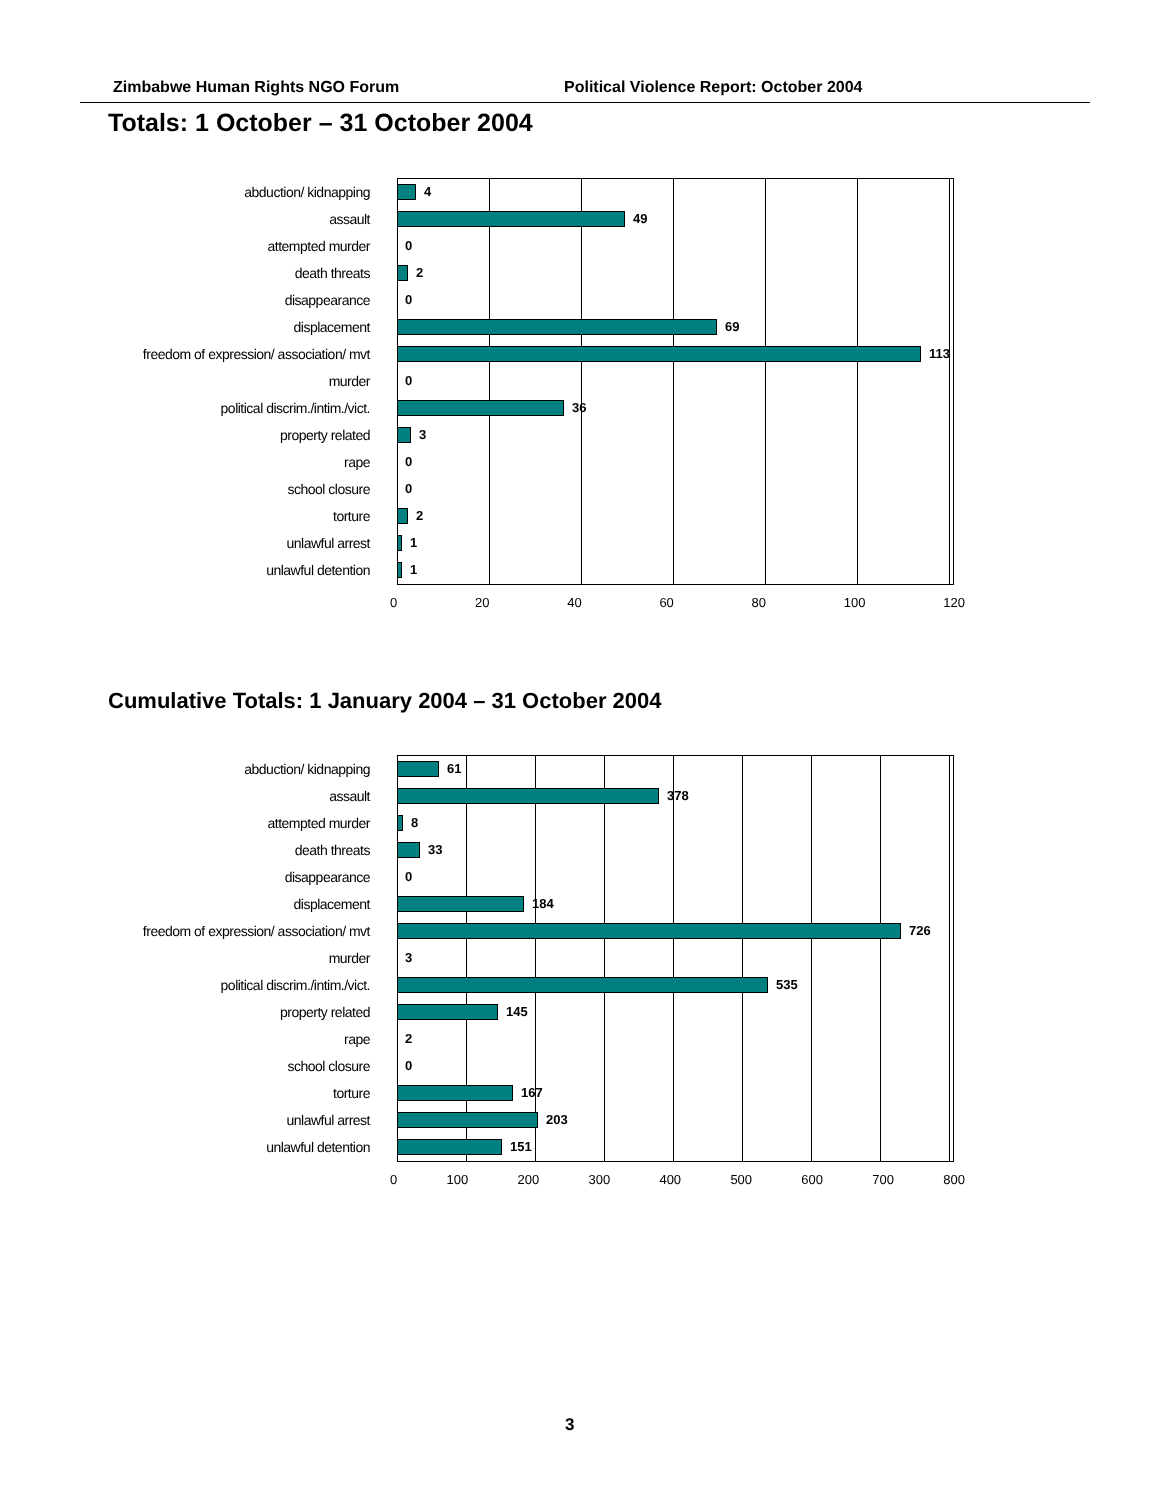Zimbabwe Human Rights NGO Forum Political Violence Report: October 2004
Totals: 1 October – 31 October 2004
abduction/ kidnapping 4
assault 49
attempted murder 0
death threats 2
disappearance 0
displacement 69
freedom of expression/ association/ mvt
113
murder 0
political discrim./intim./vict.
36
property related 3
rape 0
school closure 0
torture 2
unlawful arrest 1
unlawful detention 1
0 20 40 60 80 100 120
Cumulative Totals: 1 January 2004 – 31 October 2004
abduction/ kidnapping 61
assault 378
attempted murder 8
death threats 33
disappearance 0
displacement 184
freedom of expression/ association/ mvt
726
murder 3
political discrim./intim./vict.
535
property related 145
rape 2
school closure 0
torture 167
unlawful arrest 203
unlawful detention 151
0 100 200 300 400 500 600 700 800
3